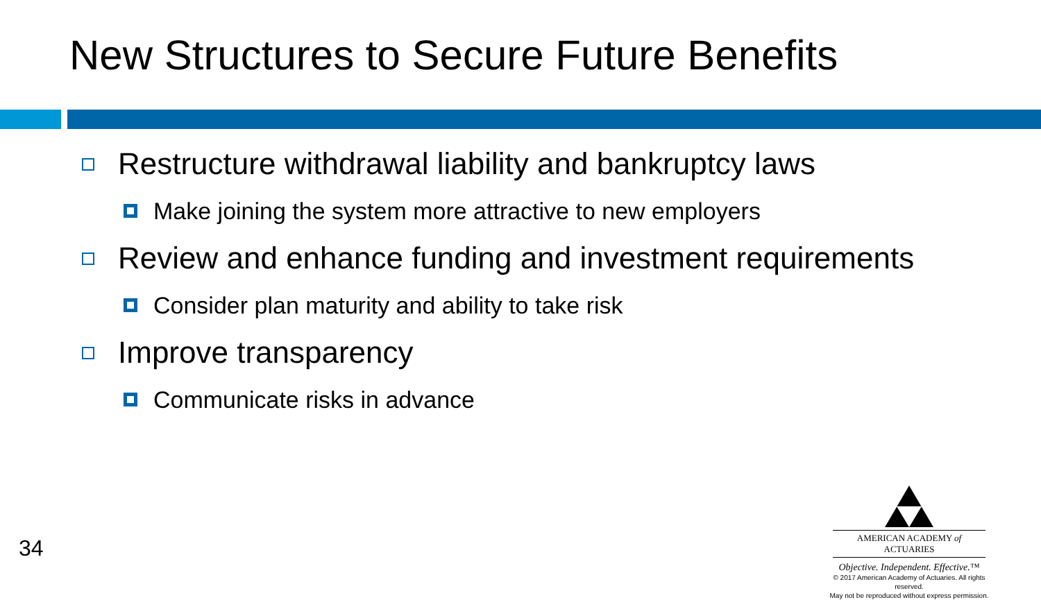New Structures to Secure Future Benefits
Restructure withdrawal liability and bankruptcy laws
Make joining the system more attractive to new employers
Review and enhance funding and investment requirements
Consider plan maturity and ability to take risk
Improve transparency
Communicate risks in advance
34
AMERICAN ACADEMY of ACTUARIES
Objective. Independent. Effective.™
© 2017 American Academy of Actuaries. All rights reserved.
May not be reproduced without express permission.